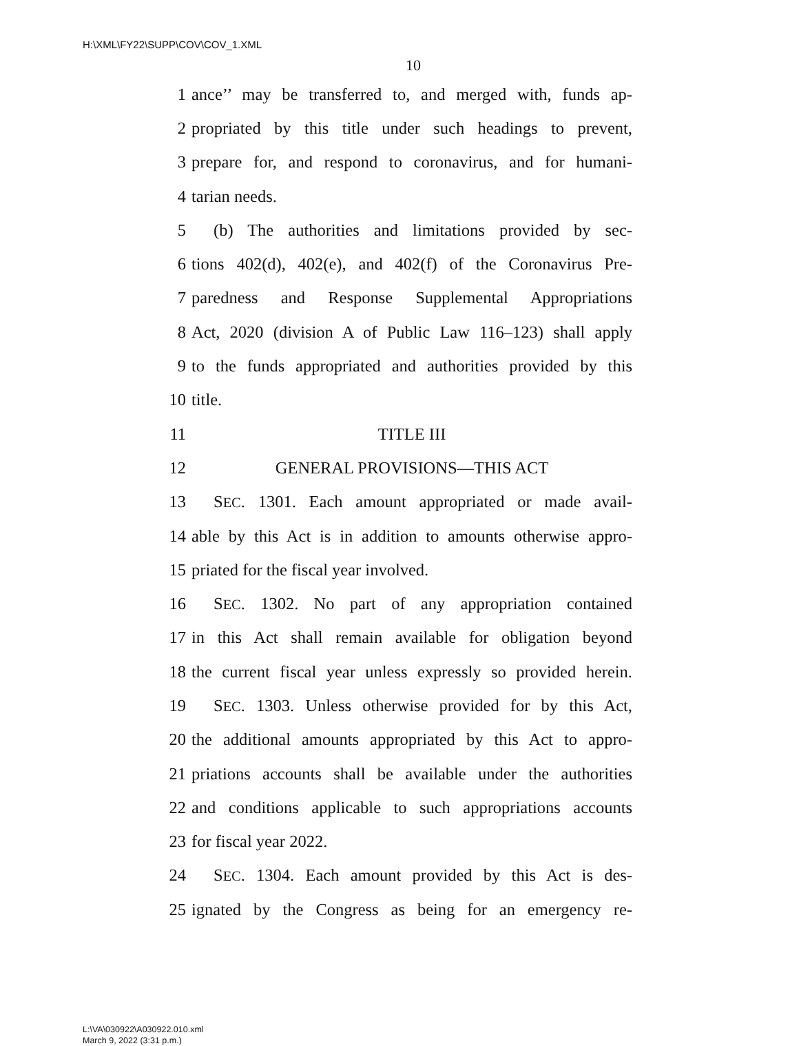H:\XML\FY22\SUPP\COV\COV_1.XML
10
1 ance’’ may be transferred to, and merged with, funds ap-
2 propriated by this title under such headings to prevent,
3 prepare for, and respond to coronavirus, and for humani-
4 tarian needs.
5 (b) The authorities and limitations provided by sec-
6 tions 402(d), 402(e), and 402(f) of the Coronavirus Pre-
7 paredness and Response Supplemental Appropriations
8 Act, 2020 (division A of Public Law 116–123) shall apply
9 to the funds appropriated and authorities provided by this
10 title.
11 TITLE III
12 GENERAL PROVISIONS—THIS ACT
13 SEC. 1301. Each amount appropriated or made avail-
14 able by this Act is in addition to amounts otherwise appro-
15 priated for the fiscal year involved.
16 SEC. 1302. No part of any appropriation contained
17 in this Act shall remain available for obligation beyond
18 the current fiscal year unless expressly so provided herein.
19 SEC. 1303. Unless otherwise provided for by this Act,
20 the additional amounts appropriated by this Act to appro-
21 priations accounts shall be available under the authorities
22 and conditions applicable to such appropriations accounts
23 for fiscal year 2022.
24 SEC. 1304. Each amount provided by this Act is des-
25 ignated by the Congress as being for an emergency re-
L:\VA\030922\A030922.010.xml
March 9, 2022 (3:31 p.m.)